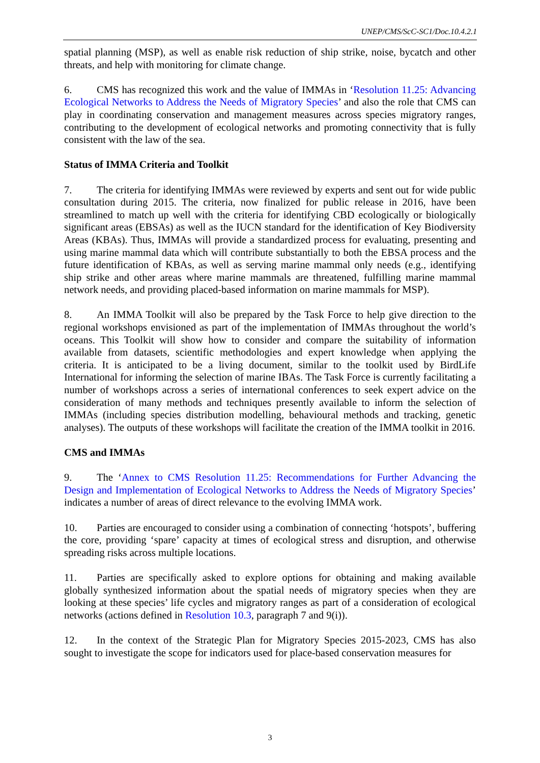UNEP/CMS/ScC-SC1/Doc.10.4.2.1
spatial planning (MSP), as well as enable risk reduction of ship strike, noise, bycatch and other threats, and help with monitoring for climate change.
6. CMS has recognized this work and the value of IMMAs in ‘Resolution 11.25: Advancing Ecological Networks to Address the Needs of Migratory Species’ and also the role that CMS can play in coordinating conservation and management measures across species migratory ranges, contributing to the development of ecological networks and promoting connectivity that is fully consistent with the law of the sea.
Status of IMMA Criteria and Toolkit
7. The criteria for identifying IMMAs were reviewed by experts and sent out for wide public consultation during 2015. The criteria, now finalized for public release in 2016, have been streamlined to match up well with the criteria for identifying CBD ecologically or biologically significant areas (EBSAs) as well as the IUCN standard for the identification of Key Biodiversity Areas (KBAs). Thus, IMMAs will provide a standardized process for evaluating, presenting and using marine mammal data which will contribute substantially to both the EBSA process and the future identification of KBAs, as well as serving marine mammal only needs (e.g., identifying ship strike and other areas where marine mammals are threatened, fulfilling marine mammal network needs, and providing placed-based information on marine mammals for MSP).
8. An IMMA Toolkit will also be prepared by the Task Force to help give direction to the regional workshops envisioned as part of the implementation of IMMAs throughout the world’s oceans. This Toolkit will show how to consider and compare the suitability of information available from datasets, scientific methodologies and expert knowledge when applying the criteria. It is anticipated to be a living document, similar to the toolkit used by BirdLife International for informing the selection of marine IBAs. The Task Force is currently facilitating a number of workshops across a series of international conferences to seek expert advice on the consideration of many methods and techniques presently available to inform the selection of IMMAs (including species distribution modelling, behavioural methods and tracking, genetic analyses). The outputs of these workshops will facilitate the creation of the IMMA toolkit in 2016.
CMS and IMMAs
9. The ‘Annex to CMS Resolution 11.25: Recommendations for Further Advancing the Design and Implementation of Ecological Networks to Address the Needs of Migratory Species’ indicates a number of areas of direct relevance to the evolving IMMA work.
10. Parties are encouraged to consider using a combination of connecting ‘hotspots’, buffering the core, providing ‘spare’ capacity at times of ecological stress and disruption, and otherwise spreading risks across multiple locations.
11. Parties are specifically asked to explore options for obtaining and making available globally synthesized information about the spatial needs of migratory species when they are looking at these species’ life cycles and migratory ranges as part of a consideration of ecological networks (actions defined in Resolution 10.3, paragraph 7 and 9(i)).
12. In the context of the Strategic Plan for Migratory Species 2015-2023, CMS has also sought to investigate the scope for indicators used for place-based conservation measures for
3